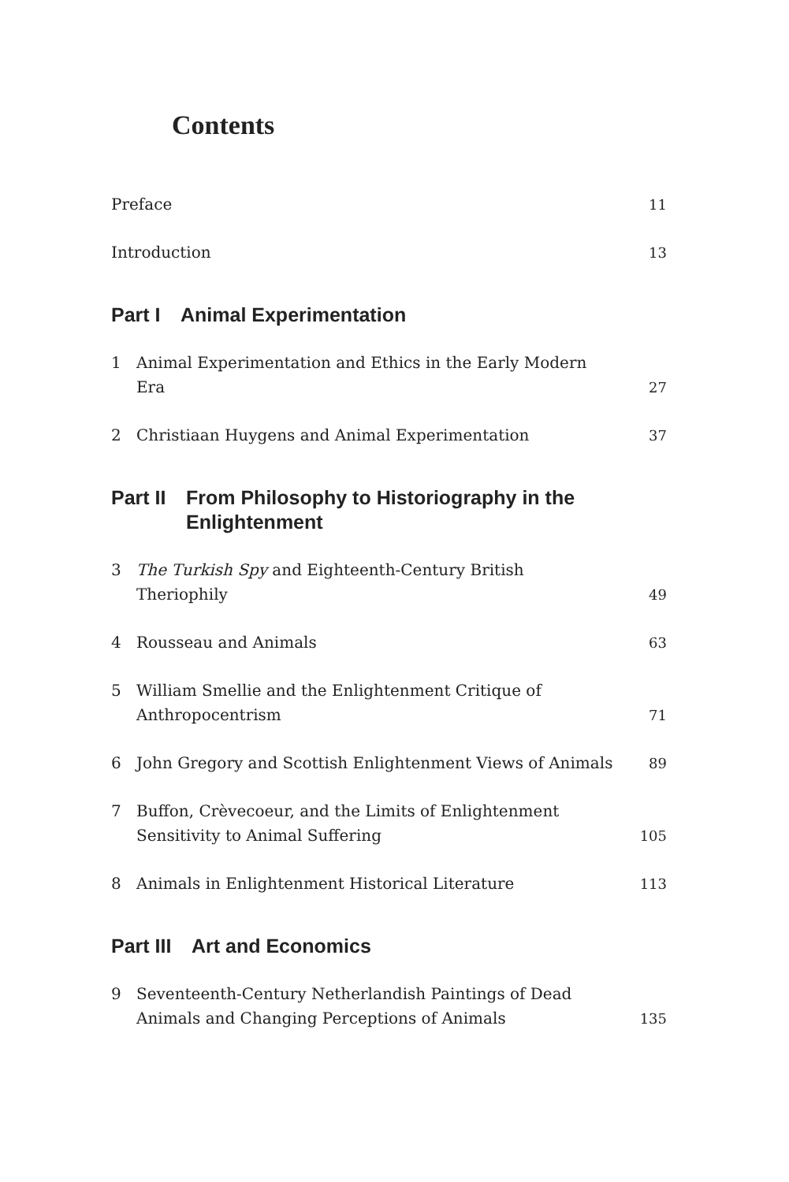Contents
Preface 11
Introduction 13
Part I Animal Experimentation
1 Animal Experimentation and Ethics in the Early Modern Era 27
2 Christiaan Huygens and Animal Experimentation 37
Part II From Philosophy to Historiography in the
Enlightenment
3 The Turkish Spy and Eighteenth-Century British Theriophily 49
4 Rousseau and Animals 63
5 William Smellie and the Enlightenment Critique of
Anthropocentrism 71
6 John Gregory and Scottish Enlightenment Views of Animals 89
7 Buffon, Crèvecoeur, and the Limits of Enlightenment
Sensitivity to Animal Suffering 105
8 Animals in Enlightenment Historical Literature 113
Part III Art and Economics
9 Seventeenth-Century Netherlandish Paintings of Dead
Animals and Changing Perceptions of Animals 135